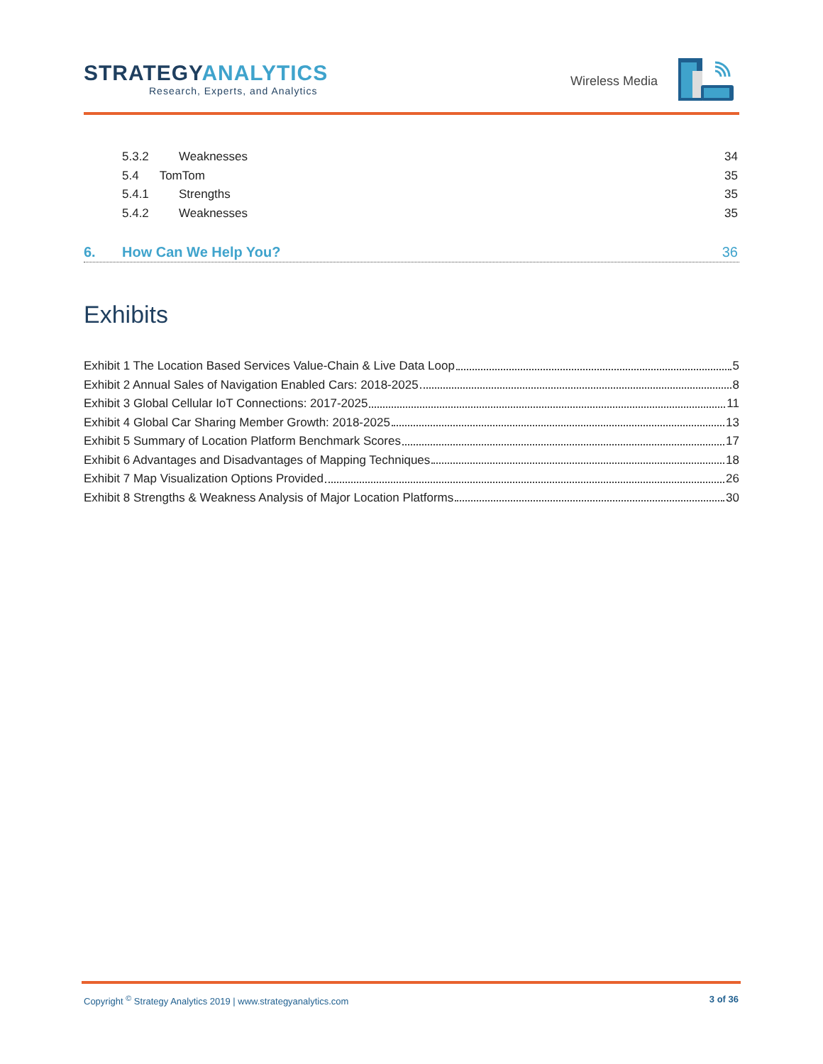STRATEGYANALYTICS
Research, Experts, and Analytics
Wireless Media
5.3.2 Weaknesses 34
5.4 TomTom 35
5.4.1 Strengths 35
5.4.2 Weaknesses 35
6. How Can We Help You? 36
Exhibits
Exhibit 1 The Location Based Services Value-Chain & Live Data Loop 5
Exhibit 2 Annual Sales of Navigation Enabled Cars: 2018-2025 8
Exhibit 3 Global Cellular IoT Connections: 2017-2025 11
Exhibit 4 Global Car Sharing Member Growth: 2018-2025 13
Exhibit 5 Summary of Location Platform Benchmark Scores 17
Exhibit 6 Advantages and Disadvantages of Mapping Techniques 18
Exhibit 7 Map Visualization Options Provided 26
Exhibit 8 Strengths & Weakness Analysis of Major Location Platforms 30
Copyright <sup>©</sup> Strategy Analytics 2019 | www.strategyanalytics.com 3 of 36